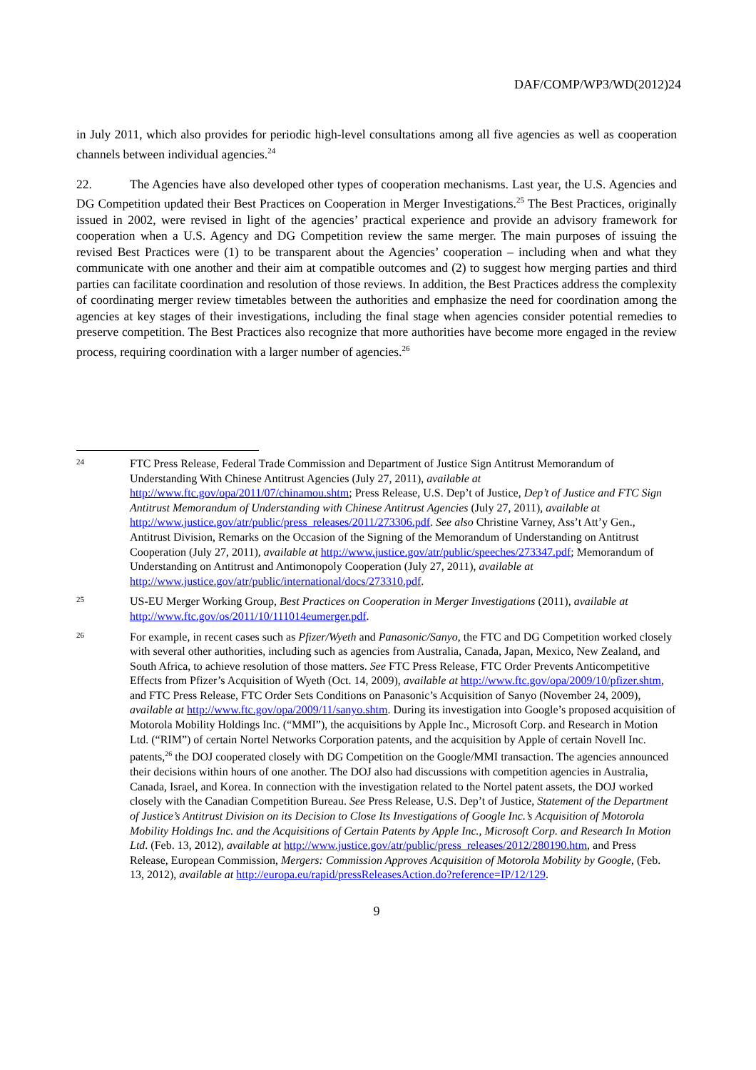DAF/COMP/WP3/WD(2012)24
in July 2011, which also provides for periodic high-level consultations among all five agencies as well as cooperation channels between individual agencies.<sup>24</sup>
22. The Agencies have also developed other types of cooperation mechanisms. Last year, the U.S. Agencies and DG Competition updated their Best Practices on Cooperation in Merger Investigations.<sup>25</sup> The Best Practices, originally issued in 2002, were revised in light of the agencies’ practical experience and provide an advisory framework for cooperation when a U.S. Agency and DG Competition review the same merger. The main purposes of issuing the revised Best Practices were (1) to be transparent about the Agencies’ cooperation – including when and what they communicate with one another and their aim at compatible outcomes and (2) to suggest how merging parties and third parties can facilitate coordination and resolution of those reviews. In addition, the Best Practices address the complexity of coordinating merger review timetables between the authorities and emphasize the need for coordination among the agencies at key stages of their investigations, including the final stage when agencies consider potential remedies to preserve competition. The Best Practices also recognize that more authorities have become more engaged in the review process, requiring coordination with a larger number of agencies.<sup>26</sup>
24
FTC Press Release, Federal Trade Commission and Department of Justice Sign Antitrust Memorandum of Understanding With Chinese Antitrust Agencies (July 27, 2011), available at http://www.ftc.gov/opa/2011/07/chinamou.shtm; Press Release, U.S. Dep’t of Justice, Dep’t of Justice and FTC Sign Antitrust Memorandum of Understanding with Chinese Antitrust Agencies (July 27, 2011), available at http://www.justice.gov/atr/public/press_releases/2011/273306.pdf. See also Christine Varney, Ass’t Att’y Gen., Antitrust Division, Remarks on the Occasion of the Signing of the Memorandum of Understanding on Antitrust Cooperation (July 27, 2011), available at http://www.justice.gov/atr/public/speeches/273347.pdf; Memorandum of Understanding on Antitrust and Antimonopoly Cooperation (July 27, 2011), available at http://www.justice.gov/atr/public/international/docs/273310.pdf.
25
US-EU Merger Working Group, Best Practices on Cooperation in Merger Investigations (2011), available at http://www.ftc.gov/os/2011/10/111014eumerger.pdf.
26
For example, in recent cases such as Pfizer/Wyeth and Panasonic/Sanyo, the FTC and DG Competition worked closely with several other authorities, including such as agencies from Australia, Canada, Japan, Mexico, New Zealand, and South Africa, to achieve resolution of those matters. See FTC Press Release, FTC Order Prevents Anticompetitive Effects from Pfizer’s Acquisition of Wyeth (Oct. 14, 2009), available at http://www.ftc.gov/opa/2009/10/pfizer.shtm, and FTC Press Release, FTC Order Sets Conditions on Panasonic’s Acquisition of Sanyo (November 24, 2009), available at http://www.ftc.gov/opa/2009/11/sanyo.shtm. During its investigation into Google’s proposed acquisition of Motorola Mobility Holdings Inc. (“MMI”), the acquisitions by Apple Inc., Microsoft Corp. and Research in Motion Ltd. (“RIM”) of certain Nortel Networks Corporation patents, and the acquisition by Apple of certain Novell Inc. patents,<sup>26</sup> the DOJ cooperated closely with DG Competition on the Google/MMI transaction. The agencies announced their decisions within hours of one another. The DOJ also had discussions with competition agencies in Australia, Canada, Israel, and Korea. In connection with the investigation related to the Nortel patent assets, the DOJ worked closely with the Canadian Competition Bureau. See Press Release, U.S. Dep’t of Justice, Statement of the Department of Justice’s Antitrust Division on its Decision to Close Its Investigations of Google Inc.’s Acquisition of Motorola Mobility Holdings Inc. and the Acquisitions of Certain Patents by Apple Inc., Microsoft Corp. and Research In Motion Ltd. (Feb. 13, 2012), available at http://www.justice.gov/atr/public/press_releases/2012/280190.htm, and Press Release, European Commission, Mergers: Commission Approves Acquisition of Motorola Mobility by Google, (Feb. 13, 2012), available at http://europa.eu/rapid/pressReleasesAction.do?reference=IP/12/129.
9